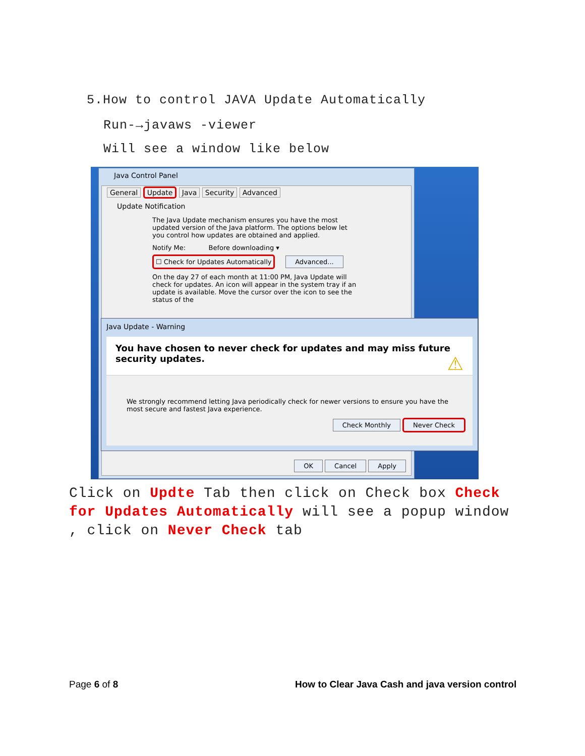5.How to control JAVA Update Automatically
Run-→javaws -viewer
Will see a window like below
Java Control Panel
General Update Java Security Advanced
Update Notification
The Java Update mechanism ensures you have the most updated version of the Java platform. The options below let you control how updates are obtained and applied.
Notify Me: Before downloading ▾
☐ Check for Updates Automatically Advanced...
On the day 27 of each month at 11:00 PM, Java Update will check for updates. An icon will appear in the system tray if an update is available. Move the cursor over the icon to see the status of the
OK Cancel Apply
Java Update - Warning
You have chosen to never check for updates and may miss future security updates. ⚠
We strongly recommend letting Java periodically check for newer versions to ensure you have the most secure and fastest Java experience.
Check Monthly Never Check
Click on Updte Tab then click on Check box Check for Updates Automatically will see a popup window , click on Never Check tab
Page 6 of 8
How to Clear Java Cash and java version control